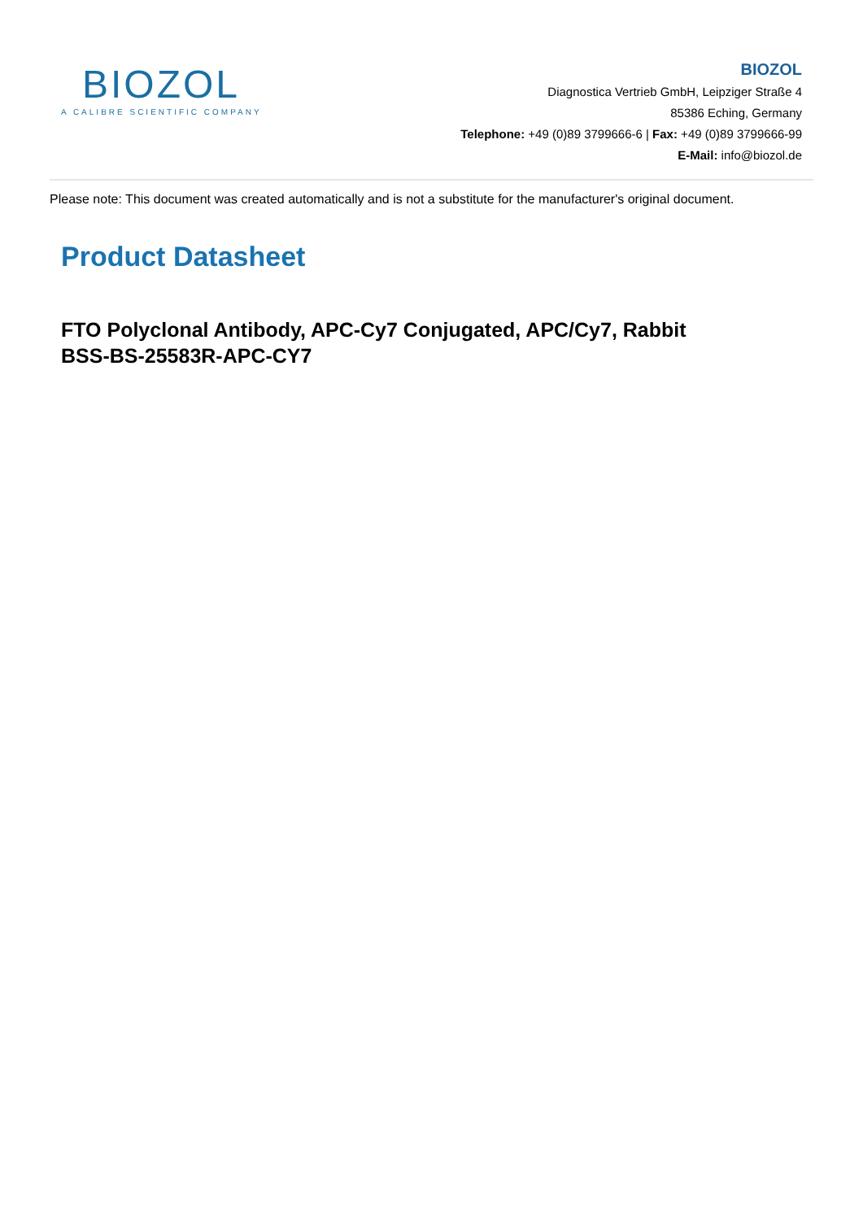BIOZOL
A CALIBRE SCIENTIFIC COMPANY
BIOZOL
Diagnostica Vertrieb GmbH, Leipziger Straße 4
85386 Eching, Germany
Telephone: +49 (0)89 3799666-6 | Fax: +49 (0)89 3799666-99
E-Mail: info@biozol.de
Please note: This document was created automatically and is not a substitute for the manufacturer's original document.
Product Datasheet
FTO Polyclonal Antibody, APC-Cy7 Conjugated, APC/Cy7, Rabbit
BSS-BS-25583R-APC-CY7